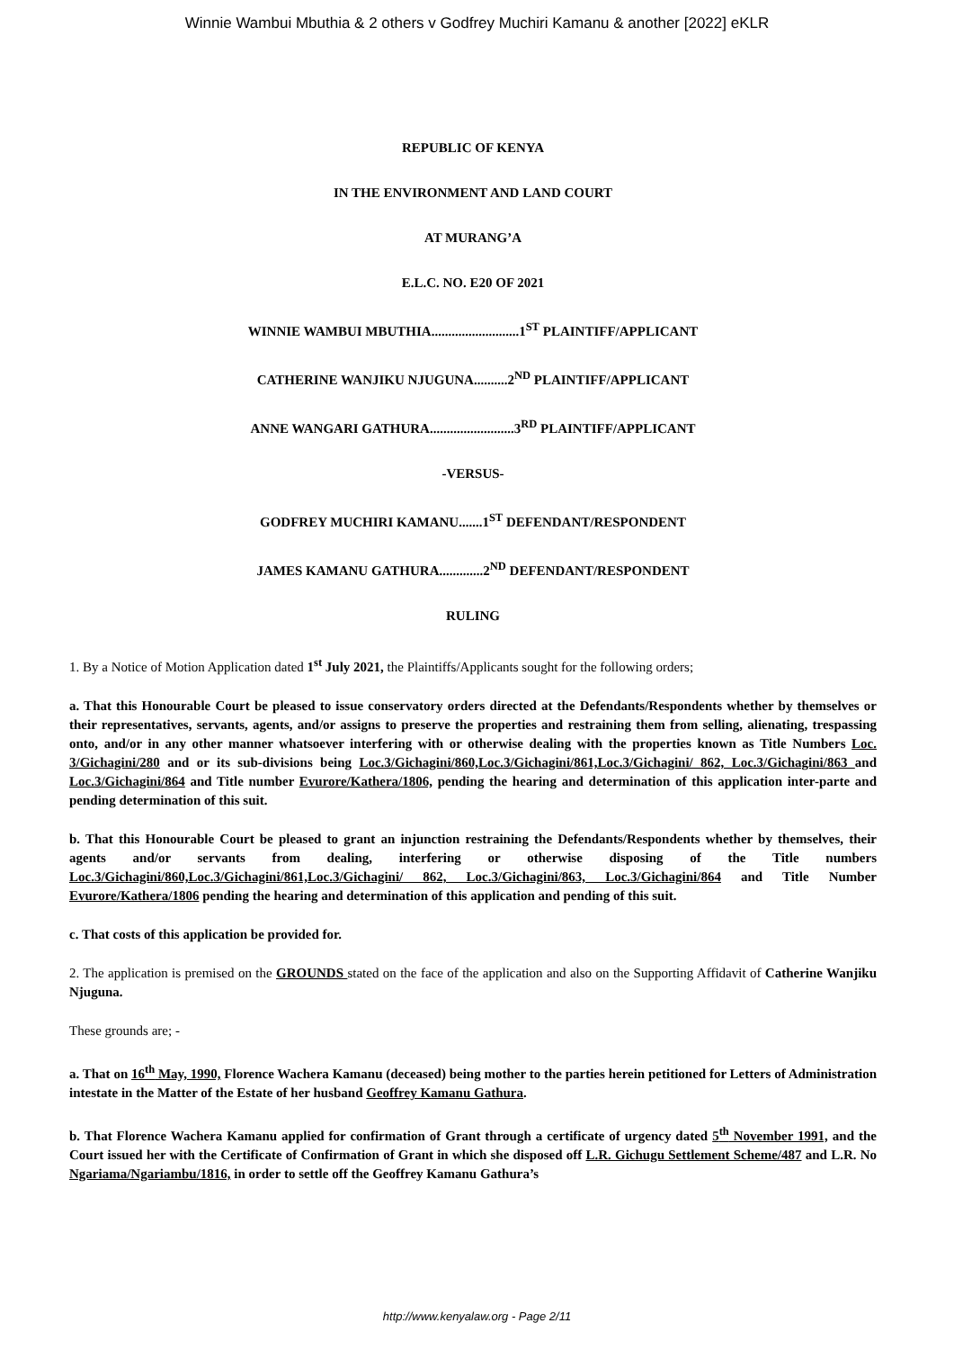Winnie Wambui Mbuthia & 2 others v Godfrey Muchiri Kamanu & another [2022] eKLR
REPUBLIC OF KENYA
IN THE ENVIRONMENT AND LAND COURT
AT MURANG’A
E.L.C. NO. E20 OF 2021
WINNIE WAMBUI MBUTHIA..........................1<sup>ST</sup> PLAINTIFF/APPLICANT
CATHERINE WANJIKU NJUGUNA..........2<sup>ND</sup> PLAINTIFF/APPLICANT
ANNE WANGARI GATHURA.........................3<sup>RD</sup> PLAINTIFF/APPLICANT
-VERSUS-
GODFREY MUCHIRI KAMANU.......1<sup>ST</sup> DEFENDANT/RESPONDENT
JAMES KAMANU GATHURA.............2<sup>ND</sup> DEFENDANT/RESPONDENT
RULING
1. By a Notice of Motion Application dated 1<sup>st</sup> July 2021, the Plaintiffs/Applicants sought for the following orders;
a. That this Honourable Court be pleased to issue conservatory orders directed at the Defendants/Respondents whether by themselves or their representatives, servants, agents, and/or assigns to preserve the properties and restraining them from selling, alienating, trespassing onto, and/or in any other manner whatsoever interfering with or otherwise dealing with the properties known as Title Numbers Loc. 3/Gichagini/280 and or its sub-divisions being Loc.3/Gichagini/860,Loc.3/Gichagini/861,Loc.3/Gichagini/ 862, Loc.3/Gichagini/863 and Loc.3/Gichagini/864 and Title number Evurore/Kathera/1806, pending the hearing and determination of this application inter-parte and pending determination of this suit.
b. That this Honourable Court be pleased to grant an injunction restraining the Defendants/Respondents whether by themselves, their agents and/or servants from dealing, interfering or otherwise disposing of the Title numbers Loc.3/Gichagini/860,Loc.3/Gichagini/861,Loc.3/Gichagini/ 862, Loc.3/Gichagini/863, Loc.3/Gichagini/864 and Title Number Evurore/Kathera/1806 pending the hearing and determination of this application and pending of this suit.
c. That costs of this application be provided for.
2. The application is premised on the GROUNDS stated on the face of the application and also on the Supporting Affidavit of Catherine Wanjiku Njuguna.
These grounds are; -
a. That on 16<sup>th</sup> May, 1990, Florence Wachera Kamanu (deceased) being mother to the parties herein petitioned for Letters of Administration intestate in the Matter of the Estate of her husband Geoffrey Kamanu Gathura.
b. That Florence Wachera Kamanu applied for confirmation of Grant through a certificate of urgency dated 5<sup>th</sup> November 1991, and the Court issued her with the Certificate of Confirmation of Grant in which she disposed off L.R. Gichugu Settlement Scheme/487 and L.R. No Ngariama/Ngariambu/1816, in order to settle off the Geoffrey Kamanu Gathura’s
http://www.kenyalaw.org - Page 2/11